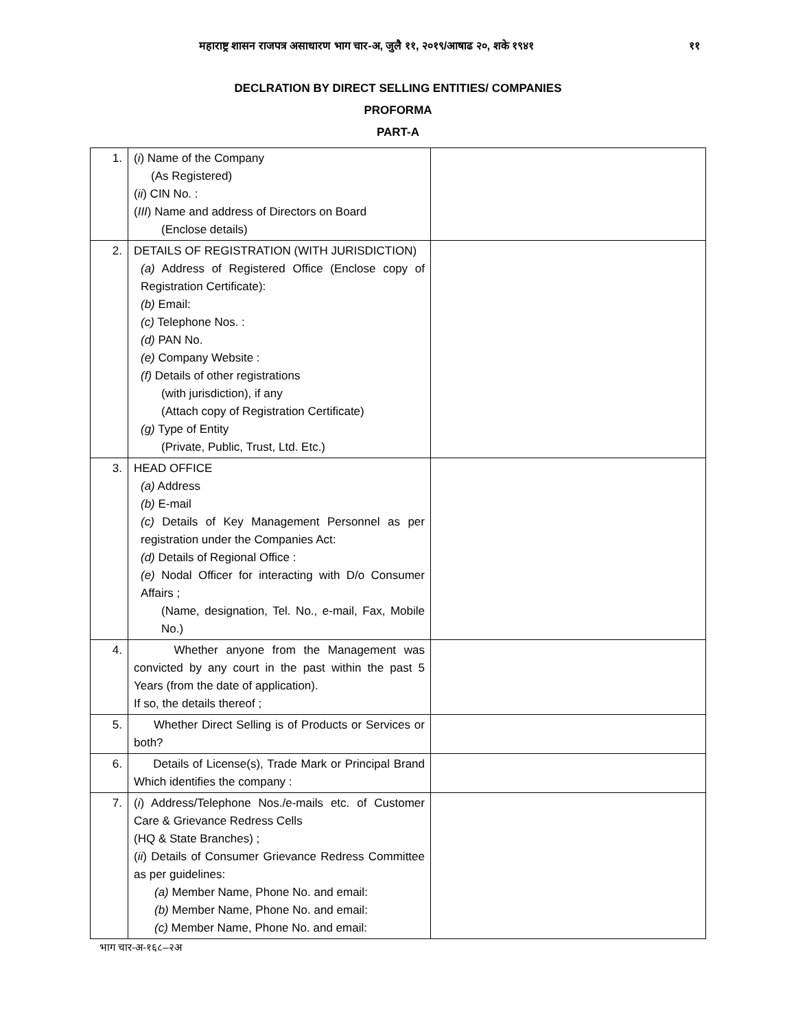महाराष्ट्र शासन राजपत्र असाधारण भाग चार-अ, जुलै ११, २०१९/आषाढ २०, शके १९४१ ११
DECLRATION BY DIRECT SELLING ENTITIES/ COMPANIES
PROFORMA
PART-A
| 1. | ( i ) Name of the Company (As Registered) ( ii ) CIN No. : ( III ) Name and address of Directors on Board (Enclose details) | |
| 2. | DETAILS OF REGISTRATION (WITH JURISDICTION) (a) Address of Registered Office (Enclose copy of Registration Certificate): (b) Email: (c) Telephone Nos. : (d) PAN No. (e) Company Website : (f) Details of other registrations (with jurisdiction), if any (Attach copy of Registration Certificate) (g) Type of Entity (Private, Public, Trust, Ltd. Etc.) | |
| 3. | HEAD OFFICE (a) Address (b) E-mail (c) Details of Key Management Personnel as per registration under the Companies Act: (d) Details of Regional Office : (e) Nodal Officer for interacting with D/o Consumer Affairs ; (Name, designation, Tel. No., e-mail, Fax, Mobile No.) | |
| 4. | Whether anyone from the Management was convicted by any court in the past within the past 5 Years (from the date of application). If so, the details thereof ; | |
| 5. | Whether Direct Selling is of Products or Services or both? | |
| 6. | Details of License(s), Trade Mark or Principal Brand Which identifies the company : | |
| 7. | ( i ) Address/Telephone Nos./e-mails etc. of Customer Care & Grievance Redress Cells (HQ & State Branches) ; ( ii ) Details of Consumer Grievance Redress Committee as per guidelines: (a) Member Name, Phone No. and email: (b) Member Name, Phone No. and email: (c) Member Name, Phone No. and email: | |
भाग चार-अ-१६८–२अ